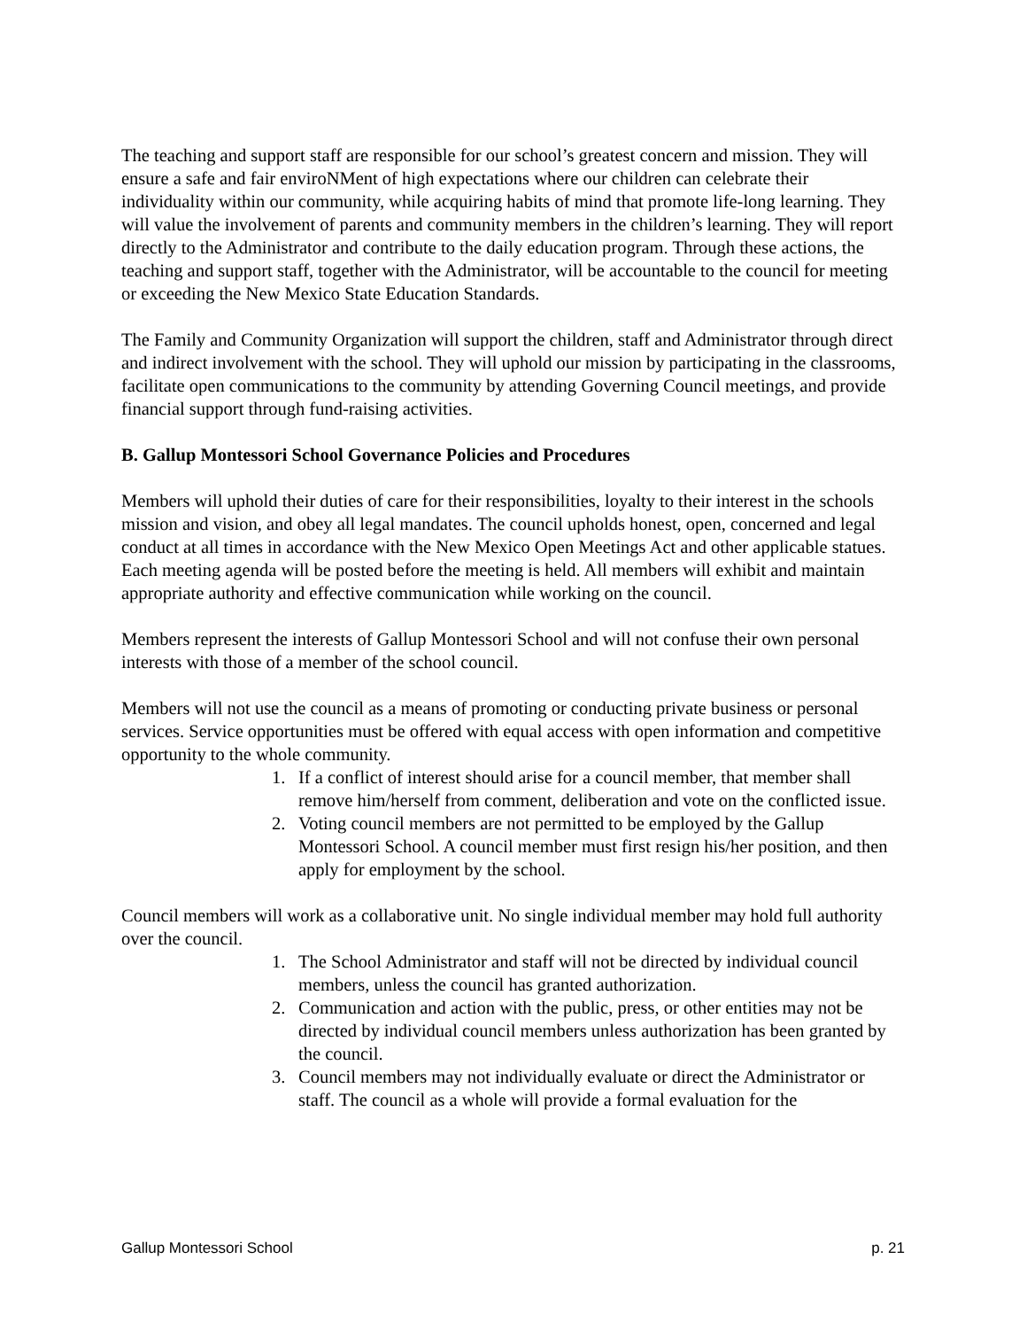The teaching and support staff are responsible for our school’s greatest concern and mission. They will ensure a safe and fair enviroNMent of high expectations where our children can celebrate their individuality within our community, while acquiring habits of mind that promote life-long learning. They will value the involvement of parents and community members in the children’s learning. They will report directly to the Administrator and contribute to the daily education program. Through these actions, the teaching and support staff, together with the Administrator, will be accountable to the council for meeting or exceeding the New Mexico State Education Standards.
The Family and Community Organization will support the children, staff and Administrator through direct and indirect involvement with the school. They will uphold our mission by participating in the classrooms, facilitate open communications to the community by attending Governing Council meetings, and provide financial support through fund-raising activities.
B. Gallup Montessori School Governance Policies and Procedures
Members will uphold their duties of care for their responsibilities, loyalty to their interest in the schools mission and vision, and obey all legal mandates. The council upholds honest, open, concerned and legal conduct at all times in accordance with the New Mexico Open Meetings Act and other applicable statues. Each meeting agenda will be posted before the meeting is held. All members will exhibit and maintain appropriate authority and effective communication while working on the council.
Members represent the interests of Gallup Montessori School and will not confuse their own personal interests with those of a member of the school council.
Members will not use the council as a means of promoting or conducting private business or personal services. Service opportunities must be offered with equal access with open information and competitive opportunity to the whole community.
1. If a conflict of interest should arise for a council member, that member shall remove him/herself from comment, deliberation and vote on the conflicted issue.
2. Voting council members are not permitted to be employed by the Gallup Montessori School. A council member must first resign his/her position, and then apply for employment by the school.
Council members will work as a collaborative unit. No single individual member may hold full authority over the council.
1. The School Administrator and staff will not be directed by individual council members, unless the council has granted authorization.
2. Communication and action with the public, press, or other entities may not be directed by individual council members unless authorization has been granted by the council.
3. Council members may not individually evaluate or direct the Administrator or staff. The council as a whole will provide a formal evaluation for the
Gallup Montessori School p. 21